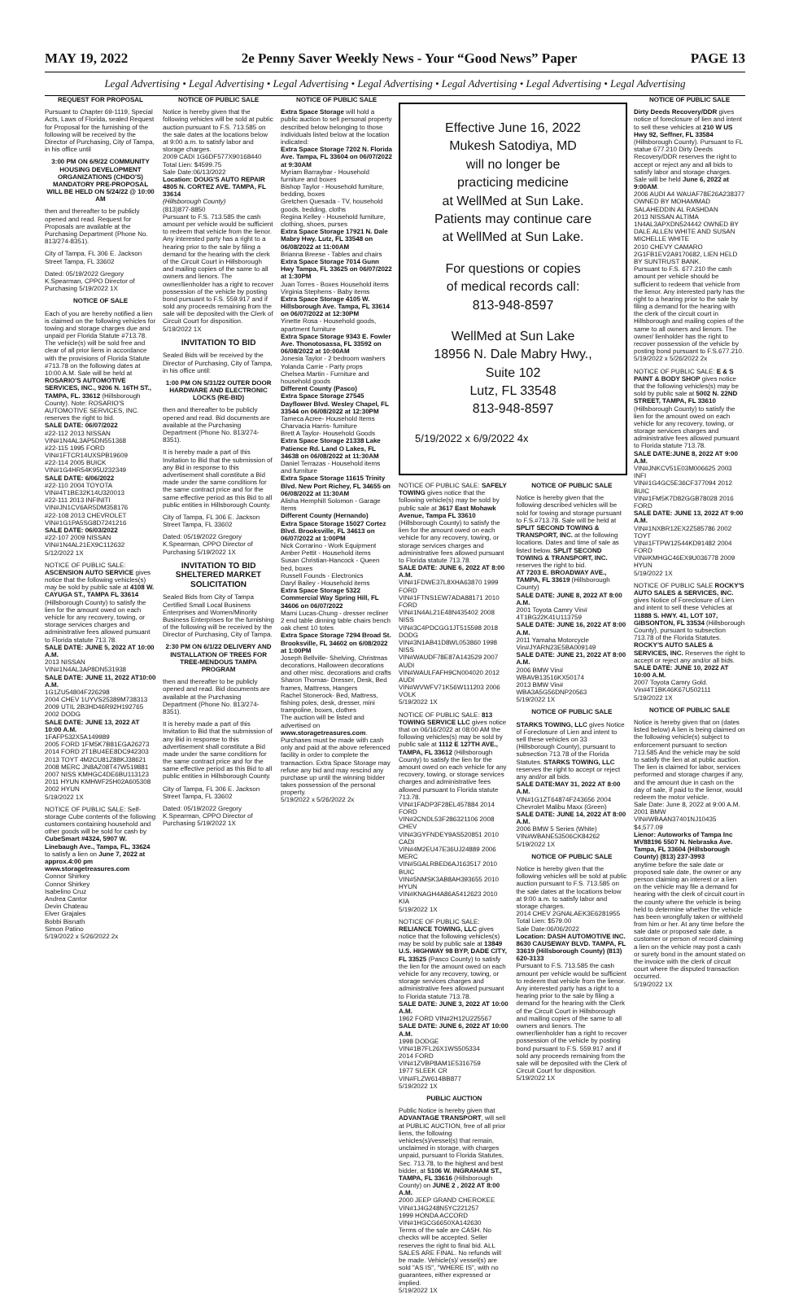MAY 19, 2022 2e Penny Saver Weekly News - Your “Good News” Paper PAGE 13
Legal Advertising • Legal Advertising • Legal Advertising • Legal Advertising • Legal Advertising • Legal Advertising • Legal Advertising
REQUEST FOR PROPOSAL
Pursuant to Chapter 69-1119, Special Acts, Laws of Florida, sealed Request for Proposal for the furnishing of the following will be received by the Director of Purchasing, City of Tampa, in his office until
3:00 PM ON 6/9/22 COMMUNITY HOUSING DEVELOPMENT ORGANIZATIONS (CHDO'S) MANDATORY PRE-PROPOSAL WILL BE HELD ON 5/24/22 @ 10:00 AM
then and thereafter to be publicly opened and read. Request for Proposals are available at the Purchasing Department (Phone No. 813/274-8351).
City of Tampa, FL 306 E. Jackson Street Tampa, FL 33602
Dated: 05/19/2022 Gregory K.Spearman, CPPO Director of Purchasing 5/19/2022 1X
NOTICE OF SALE
Each of you are hereby notified a lien is claimed on the following vehicles for towing and storage charges due and unpaid per Florida Statute #713.78. The vehicle(s) will be sold free and clear of all prior liens in accordance with the provisions of Florida Statute #713.78 on the following dates at 10:00 A.M. Sale will be held at ROSARIO'S AUTOMOTIVE SERVICES, INC., 9206 N. 16TH ST., TAMPA, FL. 33612 (Hillsborough County). Note: ROSARIO'S AUTOMOTIVE SERVICES, INC. reserves the right to bid.
SALE DATE: 06/07/2022
#22-112 2013 NISSAN VIN#1N4AL3AP5DN551368
#22-115 1995 FORD VIN#1FTCR14UXSPB19609
#22-114 2005 BUICK VIN#1G4HR54K95U232349
SALE DATE: 6/06/2022
#22-110 2004 TOYOTA VIN#4T1BE32K14U320013
#22-111 2013 INFINITI VIN#JN1CV6AR5DM358176
#22-108 2013 CHEVROLET VIN#1G1PA5SG8D7241216
SALE DATE: 06/03/2022
#22-107 2009 NISSAN VIN#1N4AL21EX9C112632
5/12/2022 1X
NOTICE OF PUBLIC SALE: ASCENSION AUTO SERVICE gives notice that the following vehicles(s) may be sold by public sale at 4108 W. CAYUGA ST., TAMPA FL 33614 (Hillsborough County) to satisfy the lien for the amount owed on each vehicle for any recovery, towing, or storage services charges and administrative fees allowed pursuant to Florida statute 713.78.
SALE DATE: JUNE 5, 2022 AT 10:00 A.M.
2013 NISSAN VIN#1N4AL3AP8DN531938
SALE DATE: JUNE 11, 2022 AT10:00 A.M.
1G1ZU54804F226298
2004 CHEV 1UYVS25389M738313
2009 UTIL 2B3HD46R92H192765
2002 DODG
SALE DATE: JUNE 13, 2022 AT 10:00 A.M.
1FAFP532X5A149989
2005 FORD 1FM5K7B81EGA26273
2014 FORD 2T1BU4EE8DC942303
2013 TOYT 4M2CU81Z88KJ38621
2008 MERC JN8AZ08T47W519881
2007 NISS KMHGC4DE6BU113123
2011 HYUN KMHWF25H02A605308
2002 HYUN
5/19/2022 1X
NOTICE OF PUBLIC SALE: Self-storage Cube contents of the following customers containing household and other goods will be sold for cash by CubeSmart #4324, 5907 W. Linebaugh Ave., Tampa, FL, 33624 to satisfy a lien on June 7, 2022 at approx.4:00 pm www.storagetreasures.com
Connor Shirkey
Connor Shirkey
Isabelino Cruz
Andrea Cantor
Devin Chateau
Elver Grajales
Bobbi Bisnath
Simon Patino
5/19/2022 x 5/26/2022 2x
NOTICE OF PUBLIC SALE
Notice is hereby given that the following vehicles will be sold at public auction pursuant to F.S. 713.585 on the sale dates at the locations below at 9:00 a.m. to satisfy labor and storage charges.
2009 CADI 1G6DF577X90168440
Total Lien: $4599.75
Sale Date:06/13/2022
Location: DOUG'S AUTO REPAIR 4805 N. CORTEZ AVE. TAMPA, FL 33614
(Hillsborough County)
(813)877-8850
Pursuant to F.S. 713.585 the cash amount per vehicle would be sufficient to redeem that vehicle from the lienor. Any interested party has a right to a hearing prior to the sale by filing a demand for the hearing with the clerk of the Circuit Court in Hillsborough and mailing copies of the same to all owners and lienors. The owner/lienholder has a right to recover possession of the vehicle by posting bond pursuant to F.S. 559.917 and if sold any proceeds remaining from the sale will be deposited with the Clerk of Circuit Court for disposition.
5/19/2022 1X
INVITATION TO BID
Sealed Bids will be received by the Director of Purchasing, City of Tampa, in his office until:
1:00 PM ON 5/31/22 OUTER DOOR HARDWARE AND ELECTRONIC LOCKS (RE-BID)
then and thereafter to be publicly opened and read. Bid documents are available at the Purchasing Department (Phone No. 813/274-8351).
It is hereby made a part of this Invitation to Bid that the submission of any Bid in response to this advertisement shall constitute a Bid made under the same conditions for the same contract price and for the same effective period as this Bid to all public entities in Hillsborough County.
City of Tampa, FL 306 E. Jackson Street Tampa, FL 33602
Dated: 05/19/2022 Gregory K.Spearman, CPPO Director of Purchasing 5/19/2022 1X
INVITATION TO BID SHELTERED MARKET SOLICITATION
Sealed Bids from City of Tampa Certified Small Local Business Enterprises and Women/Minority Business Enterprises for the furnishing of the following will be received by the Director of Purchasing, City of Tampa.
2:30 PM ON 6/1/22 DELIVERY AND INSTALLATION OF TREES FOR TREE-MENDOUS TAMPA PROGRAM
then and thereafter to be publicly opened and read. Bid documents are available at the Purchasing Department (Phone No. 813/274-8351).
It is hereby made a part of this Invitation to Bid that the submission of any Bid in response to this advertisement shall constitute a Bid made under the same conditions for the same contract price and for the same effective period as this Bid to all public entities in Hillsborough County.
City of Tampa, FL 306 E. Jackson Street Tampa, FL 33602
Dated: 05/19/2022 Gregory K.Spearman, CPPO Director of Purchasing 5/19/2022 1X
NOTICE OF PUBLIC SALE
Extra Space Storage will hold a public auction to sell personal property described below belonging to those individuals listed below at the location indicated:
Extra Space Storage 7202 N. Florida Ave. Tampa, FL 33604 on 06/07/2022 at 9:30AM
Myriam Barraybar - Household furniture and boxes
Bishop Taylor - Household furniture, bedding, boxes
Gretchen Quesada - TV, household goods, bedding, cloths
Regina Kelley - Household furniture, clothing, shoes, purses
Extra Space Storage 17921 N. Dale Mabry Hwy. Lutz, FL 33548 on 06/08/2022 at 11:00AM
Brianna Breese - Tables and chairs
Extra Space Storage 7014 Gunn Hwy Tampa, FL 33625 on 06/07/2022 at 1:30PM
Juan Torres - Boxes Household items
Virginia Stephens - Baby items
Extra Space Storage 4105 W. Hillsborough Ave. Tampa, FL 33614 on 06/07/2022 at 12:30PM
Yinette Rosa - Household goods, apartment furniture
Extra Space Storage 9343 E. Fowler Ave. Thonotosassa, FL 33592 on 06/08/2022 at 10:00AM
Jonesia Taylor - 2 bedroom washers
Yolanda Carrie - Party props
Chelsea Martin - Furniture and household goods
Different County (Pasco)
Extra Space Storage 27545 Dayflower Blvd. Wesley Chapel, FL 33544 on 06/08/2022 at 12:30PM
Tameca Acree- Household Items
Charvacia Harris- furniture
Brett A Taylor- Household Goods
Extra Space Storage 21338 Lake Patience Rd. Land O Lakes, FL 34638 on 06/08/2022 at 11:30AM
Daniel Terrazas - Household items and furniture
Extra Space Storage 11615 Trinity Blvd. New Port Richey, FL 34655 on 06/08/2022 at 11:30AM
Alisha Hemphill Solomon - Garage Items
Different County (Hernando)
Extra Space Storage 15027 Cortez Blvd. Brooksville, FL 34613 on 06/07/2022 at 1:00PM
Nick Corrarino - Work Equipment
Amber Pettit - Household items
Susan Christian-Hancock - Queen bed, boxes
Russell Founds - Electronics
Daryl Bailey - Household items
Extra Space Storage 5322 Commercial Way Spring Hill, FL 34606 on 06/07/2022
Marni Lucas-Chung - dresser recliner 2 end table dinning table chairs bench oak chest 10 totes
Extra Space Storage 7294 Broad St. Brooksville, FL 34602 on 6/08/2022 at 1:00PM
Joseph Bellville- Shelving, Christmas decorations, Halloween decorations and other misc. decorations and crafts
Sharon Thomas- Dresser, Desk, Bed frames, Mattress, Hangers
Rachel Stonerock- Bed, Mattress, fishing poles, desk, dresser, mini trampoline, boxes, clothes
The auction will be listed and advertised on www.storagetreasures.com. Purchases must be made with cash only and paid at the above referenced facility in order to complete the transaction. Extra Space Storage may refuse any bid and may rescind any purchase up until the winning bidder takes possession of the personal property.
5/19/2022 x 5/26/2022 2x
Effective June 16, 2022
Mukesh Satodiya, MD
will no longer be
practicing medicine
at WellMed at Sun Lake.
Patients may continue care
at WellMed at Sun Lake.
For questions or copies
of medical records call:
813-948-8597
WellMed at Sun Lake
18956 N. Dale Mabry Hwy.,
Suite 102
Lutz, FL 33548
813-948-8597
5/19/2022 x 6/9/2022 4x
NOTICE OF PUBLIC SALE: SAFELY TOWING gives notice that the following vehicle(s) may be sold by public sale at 3617 East Mohawk Avenue, Tampa FL 33610 (Hillsborough County) to satisfy the lien for the amount owed on each vehicle for any recovery, towing, or storage services charges and administrative fees allowed pursuant to Florida statute 713.78.
SALE DATE: JUNE 6, 2022 AT 8:00 A.M.
VIN#1FDWE37L8XHA63870 1999 FORD
VIN#1FTNS1EW7ADA88171 2010 FORD
VIN#1N4AL21E48N435402 2008 NISS
VIN#3C4PDCGG1JT515598 2018 DODG
VIN#3N1AB41D8WL053860 1998 NISS
VIN#WAUDF78E87A143529 2007 AUDI
VIN#WAULFAFH9CN004020 2012 AUDI
VIN#WVWFV71K56W111203 2006 VOLK
5/19/2022 1X
NOTICE OF PUBLIC SALE: 813 TOWING SERVICE LLC gives notice that on 06/16/2022 at 08:00 AM the following vehicles(s) may be sold by public sale at 1112 E 127TH AVE., TAMPA, FL 33612 (Hillsborough County) to satisfy the lien for the amount owed on each vehicle for any recovery, towing, or storage services charges and administrative fees allowed pursuant to Florida statute 713.78.
VIN#1FADP3F28EL457884 2014 FORD
VIN#2CNDL53F286321106 2008 CHEV
VIN#3GYFNDEY9AS520851 2010 CADI
VIN#4M2EU47E36UJ24889 2006 MERC
VIN#5GALRBED6AJ163517 2010 BUIC
VIN#5NMSK3AB8AH393655 2010 HYUN
VIN#KNAGH4A86A5412623 2010 KIA
5/19/2022 1X
NOTICE OF PUBLIC SALE: RELIANCE TOWING, LLC gives notice that the following vehicles(s) may be sold by public sale at 13849 U.S. HIGHWAY 98 BYP, DADE CITY, FL 33525 (Pasco County) to satisfy the lien for the amount owed on each vehicle for any recovery, towing, or storage services charges and administrative fees allowed pursuant to Florida statute 713.78.
SALE DATE: JUNE 3, 2022 AT 10:00 A.M.
1962 FORD VIN#2H12U225567
SALE DATE: JUNE 6, 2022 AT 10:00 A.M.
1998 DODGE VIN#1B7FL26X1WS505334
2014 FORD VIN#1ZVBP8AM1E5316759
1977 SLEEK CR VIN#FLZW614BB877
5/19/2022 1X
PUBLIC AUCTION
Public Notice is hereby given that ADVANTAGE TRANSPORT, will sell at PUBLIC AUCTION, free of all prior liens, the following vehicles(s)/vessel(s) that remain, unclaimed in storage, with charges unpaid, pursuant to Florida Statutes, Sec. 713.78, to the highest and best bidder, at 5106 W. INGRAHAM ST., TAMPA, FL 33616 (Hillsborough County) on JUNE 2 , 2022 AT 8:00 A.M.
2000 JEEP GRAND CHEROKEE VIN#1J4G248N5YC221257
1999 HONDA ACCORD VIN#1HGCG6650XA142630
Terms of the sale are CASH. No checks will be accepted. Seller reserves the right to final bid. ALL SALES ARE FINAL. No refunds will be made. Vehicle(s)/ vessel(s) are sold "AS IS", "WHERE IS", with no guarantees, either expressed or implied.
5/19/2022 1X
NOTICE OF PUBLIC SALE
Notice is hereby given that the following described vehicles will be sold for towing and storage pursuant to F.S.#713.78. Sale will be held at SPLIT SECOND TOWING & TRANSPORT, INC. at the following locations. Dates and time of sale as listed below. SPLIT SECOND TOWING & TRANSPORT, INC. reserves the right to bid.
AT 7203 E. BROADWAY AVE., TAMPA, FL 33619 (Hillsborough County)
SALE DATE: JUNE 8, 2022 AT 8:00 A.M.
2001 Toyota Camry Vin# 4T1BG22K41U113759
SALE DATE: JUNE 16, 2022 AT 8:00 A.M.
2011 Yamaha Motorcycle Vin#JYARN23E5BA009149
SALE DATE: JUNE 21, 2022 AT 8:00 A.M.
2006 BMW Vin# WBAVB13516KX50174
2013 BMW Vin# WBA3A5G56DNP20563
5/19/2022 1X
NOTICE OF PUBLIC SALE
STARKS TOWING, LLC gives Notice of Foreclosure of Lien and intent to sell these vehicles on 33 (Hillsborough County), pursuant to subsection 713.78 of the Florida Statutes. STARKS TOWING, LLC reserves the right to accept or reject any and/or all bids.
SALE DATE:MAY 31, 2022 AT 8:00 A.M.
VIN#1G1ZT64874F243656 2004 Chevrolet Malibu Maxx (Green)
SALE DATE: JUNE 14, 2022 AT 8:00 A.M.
2006 BMW 5 Series (White) VIN#WBANE53506CK84262
5/19/2022 1X
NOTICE OF PUBLIC SALE
Notice is hereby given that the following vehicles will be sold at public auction pursuant to F.S. 713.585 on the sale dates at the locations below at 9:00 a.m. to satisfy labor and storage charges.
2014 CHEV 2GNALAEK3E6281955
Total Lien: $579.00
Sale Date:06/06/2022
Location: DASH AUTOMOTIVE INC. 8630 CAUSEWAY BLVD. TAMPA, FL 33619 (Hillsborough County) (813) 620-3133
Pursuant to F.S. 713.585 the cash amount per vehicle would be sufficient to redeem that vehicle from the lienor. Any interested party has a right to a hearing prior to the sale by filing a demand for the hearing with the Clerk of the Circuit Court in Hillsborough and mailing copies of the same to all owners and lienors. The owner/lienholder has a right to recover possession of the vehicle by posting bond pursuant to F.S. 559.917 and if sold any proceeds remaining from the sale will be deposited with the Clerk of Circuit Court for disposition.
5/19/2022 1X
NOTICE OF PUBLIC SALE
Dirty Deeds Recovery/DDR gives notice of foreclosure of lien and intent to sell these vehicles at 210 W US Hwy 92, Seffner, FL 33584 (Hillsborough County). Pursuant to FL statue 677.210 Dirty Deeds Recovery/DDR reserves the right to accept or reject any and all bids to satisfy labor and storage charges. Sale will be held June 6, 2022 at 9:00AM.
2006 AUDI A4 WAUAF78E26A238377 OWNED BY MOHAMMAD SALAHEDDIN AL RASHDAN
2013 NISSAN ALTIMA 1N4AL3APXDN524442 OWNED BY DALE ALLEN WHITE AND SUSAN MICHELLE WHITE
2010 CHEVY CAMARO 2G1FB1EV2A9170682, LIEN HELD BY SUNTRUST BANK.
Pursuant to F.S. 677.210 the cash amount per vehicle should be sufficient to redeem that vehicle from the lienor. Any interested party has the right to a hearing prior to the sale by filing a demand for the hearing with the clerk of the circuit court in Hillsborough and mailing copies of the same to all owners and lienors. The owner/ lienholder has the right to recover possession of the vehicle by posting bond pursuant to F.S.677.210.
5/19/2022 x 5/26/2022 2x
NOTICE OF PUBLIC SALE: E & S PAINT & BODY SHOP gives notice that the following vehicles(s) may be sold by public sale at 5002 N. 22ND STREET, TAMPA, FL 33610 (Hillsborough County) to satisfy the lien for the amount owed on each vehicle for any recovery, towing, or storage services charges and administrative fees allowed pursuant to Florida statute 713.78.
SALE DATE:JUNE 8, 2022 AT 9:00 A.M.
VIN#JNKCV51E03M006625 2003 INFI
VIN#1G4GC5E36CF377094 2012 BUIC
VIN#1FM5K7D82GGB78028 2016 FORD
SALE DATE: JUNE 13, 2022 AT 9:00 A.M.
VIN#1NXBR12EX2Z585786 2002 TOYT
VIN#1FTPW12544KD91482 2004 FORD
VIN#KMHGC46EX9U036778 2009 HYUN
5/19/2022 1X
NOTICE OF PUBLIC SALE ROCKY'S AUTO SALES & SERVICES, INC. gives Notice of Foreclosure of Lien and intent to sell these Vehicles at 11888 S. HWY. 41, LOT 107, GIBSONTON, FL 33534 (Hillsborough County), pursuant to subsection 713.78 of the Florida Statutes. ROCKY'S AUTO SALES & SERVICES, INC. Reserves the right to accept or reject any and/or all bids.
SALE DATE: JUNE 10, 2022 AT 10:00 A.M.
2007 Toyota Camry Gold. Vin#4T1BK46K67U502111
5/19/2022 1X
NOTICE OF PUBLIC SALE
Notice is hereby given that on (dates listed below) A lien is being claimed on the following vehicle(s) subject to enforcement pursuant to section 713.585 And the vehicle may be sold to satisfy the lien at at public auction. The lien is claimed for labor, services performed and storage charges if any, and the amount due in cash on the day of sale, if paid to the lienor, would redeem the motor vehicle.
Sale Date: June 8, 2022 at 9:00 A.M.
2001 BMW VIN#WBAAN37401NJ10435 $4,577.09
Lienor: Autoworks of Tampa Inc MV88196 5507 N. Nebraska Ave. Tampa, FL 33604 (Hillsborough County) (813) 237-3993
anytime before the sale date or proposed sale date, the owner or any person claiming an interest or a lien on the vehicle may file a demand for hearing with the clerk of circuit court in the county where the vehicle is being held to determine whether the vehicle has been wrongfully taken or withheld from him or her. At any time before the sale date or proposed sale date, a customer or person of record claiming a lien on the vehicle may post a cash or surety bond in the amount stated on the invoice with the clerk of circuit court where the disputed transaction occurred.
5/19/2022 1X